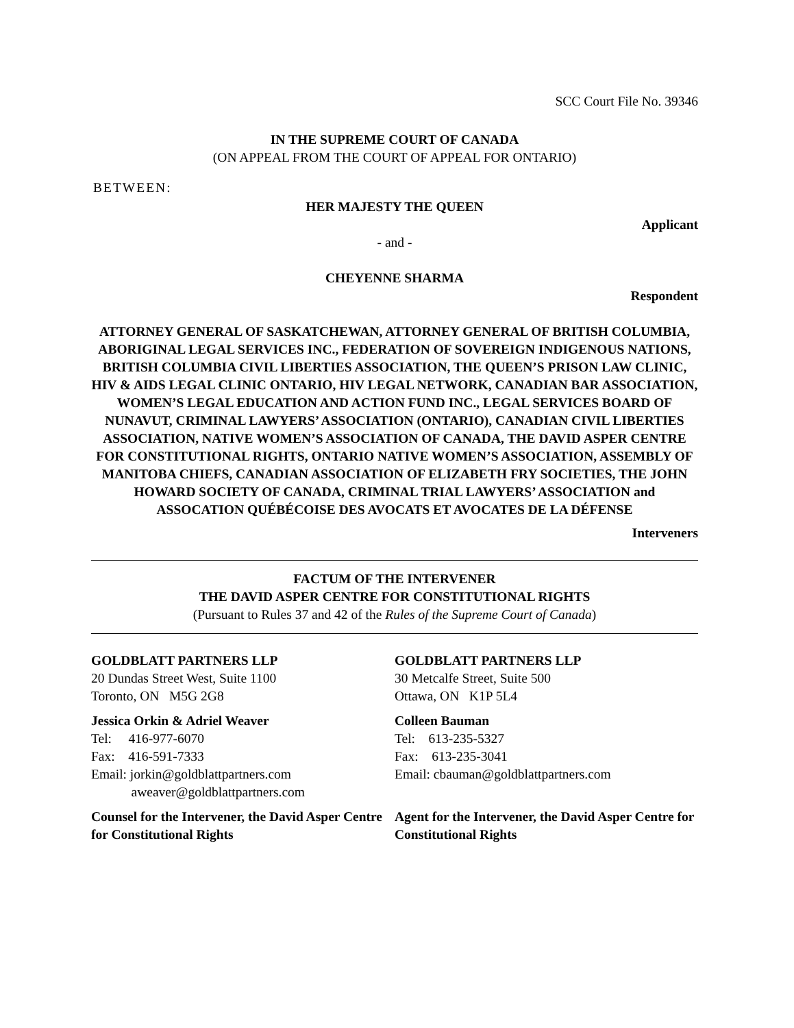SCC Court File No. 39346
IN THE SUPREME COURT OF CANADA
(ON APPEAL FROM THE COURT OF APPEAL FOR ONTARIO)
BETWEEN:
HER MAJESTY THE QUEEN
Applicant
- and -
CHEYENNE SHARMA
Respondent
ATTORNEY GENERAL OF SASKATCHEWAN, ATTORNEY GENERAL OF BRITISH COLUMBIA, ABORIGINAL LEGAL SERVICES INC., FEDERATION OF SOVEREIGN INDIGENOUS NATIONS, BRITISH COLUMBIA CIVIL LIBERTIES ASSOCIATION, THE QUEEN’S PRISON LAW CLINIC, HIV & AIDS LEGAL CLINIC ONTARIO, HIV LEGAL NETWORK, CANADIAN BAR ASSOCIATION, WOMEN’S LEGAL EDUCATION AND ACTION FUND INC., LEGAL SERVICES BOARD OF NUNAVUT, CRIMINAL LAWYERS’ ASSOCIATION (ONTARIO), CANADIAN CIVIL LIBERTIES ASSOCIATION, NATIVE WOMEN’S ASSOCIATION OF CANADA, THE DAVID ASPER CENTRE FOR CONSTITUTIONAL RIGHTS, ONTARIO NATIVE WOMEN’S ASSOCIATION, ASSEMBLY OF MANITOBA CHIEFS, CANADIAN ASSOCIATION OF ELIZABETH FRY SOCIETIES, THE JOHN HOWARD SOCIETY OF CANADA, CRIMINAL TRIAL LAWYERS’ ASSOCIATION and ASSOCATION QUÉBÉCOISE DES AVOCATS ET AVOCATES DE LA DÉFENSE
Interveners
FACTUM OF THE INTERVENER
THE DAVID ASPER CENTRE FOR CONSTITUTIONAL RIGHTS
(Pursuant to Rules 37 and 42 of the Rules of the Supreme Court of Canada)
GOLDBLATT PARTNERS LLP
20 Dundas Street West, Suite 1100
Toronto, ON M5G 2G8
Jessica Orkin & Adriel Weaver
Tel: 416-977-6070
Fax: 416-591-7333
Email: jorkin@goldblattpartners.com
aweaver@goldblattpartners.com
Counsel for the Intervener, the David Asper Centre for Constitutional Rights
GOLDBLATT PARTNERS LLP
30 Metcalfe Street, Suite 500
Ottawa, ON K1P 5L4
Colleen Bauman
Tel: 613-235-5327
Fax: 613-235-3041
Email: cbauman@goldblattpartners.com
Agent for the Intervener, the David Asper Centre for Constitutional Rights